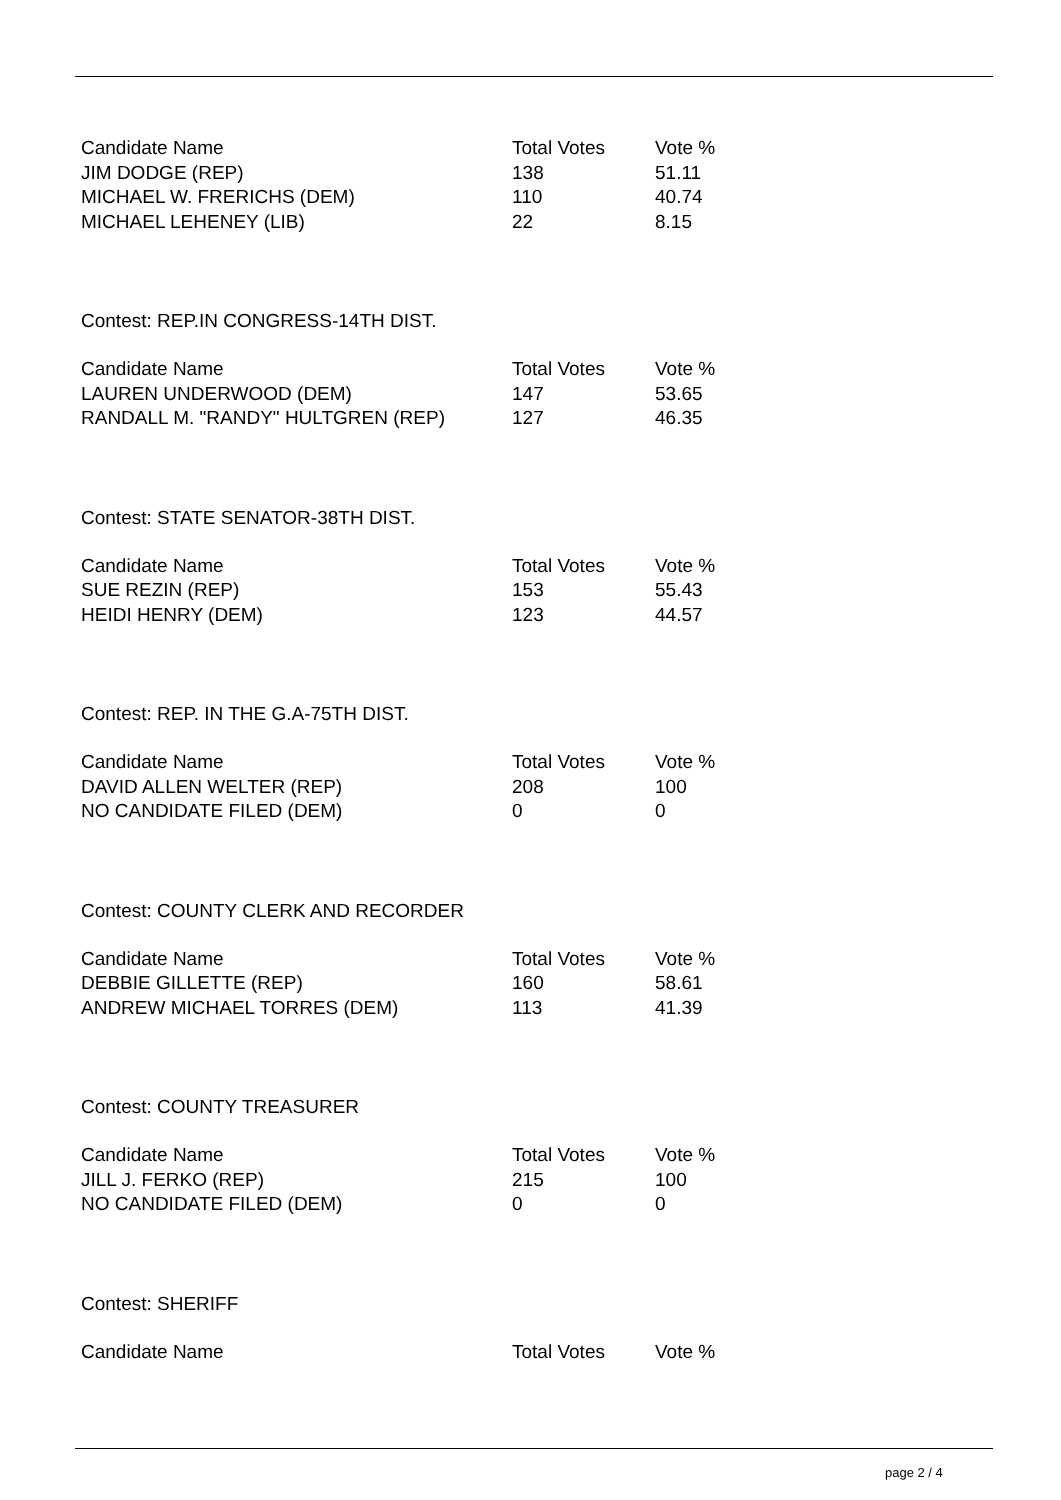| Candidate Name | Total Votes | Vote % |
| --- | --- | --- |
| JIM DODGE (REP) | 138 | 51.11 |
| MICHAEL W. FRERICHS (DEM) | 110 | 40.74 |
| MICHAEL LEHENEY (LIB) | 22 | 8.15 |
Contest: REP.IN CONGRESS-14TH DIST.
| Candidate Name | Total Votes | Vote % |
| --- | --- | --- |
| LAUREN UNDERWOOD (DEM) | 147 | 53.65 |
| RANDALL M. "RANDY" HULTGREN (REP) | 127 | 46.35 |
Contest: STATE SENATOR-38TH DIST.
| Candidate Name | Total Votes | Vote % |
| --- | --- | --- |
| SUE REZIN (REP) | 153 | 55.43 |
| HEIDI HENRY (DEM) | 123 | 44.57 |
Contest: REP. IN THE G.A-75TH DIST.
| Candidate Name | Total Votes | Vote % |
| --- | --- | --- |
| DAVID ALLEN WELTER (REP) | 208 | 100 |
| NO CANDIDATE FILED (DEM) | 0 | 0 |
Contest: COUNTY CLERK AND RECORDER
| Candidate Name | Total Votes | Vote % |
| --- | --- | --- |
| DEBBIE GILLETTE (REP) | 160 | 58.61 |
| ANDREW MICHAEL TORRES (DEM) | 113 | 41.39 |
Contest: COUNTY TREASURER
| Candidate Name | Total Votes | Vote % |
| --- | --- | --- |
| JILL J. FERKO (REP) | 215 | 100 |
| NO CANDIDATE FILED (DEM) | 0 | 0 |
Contest: SHERIFF
| Candidate Name | Total Votes | Vote % |
| --- | --- | --- |
page 2 / 4